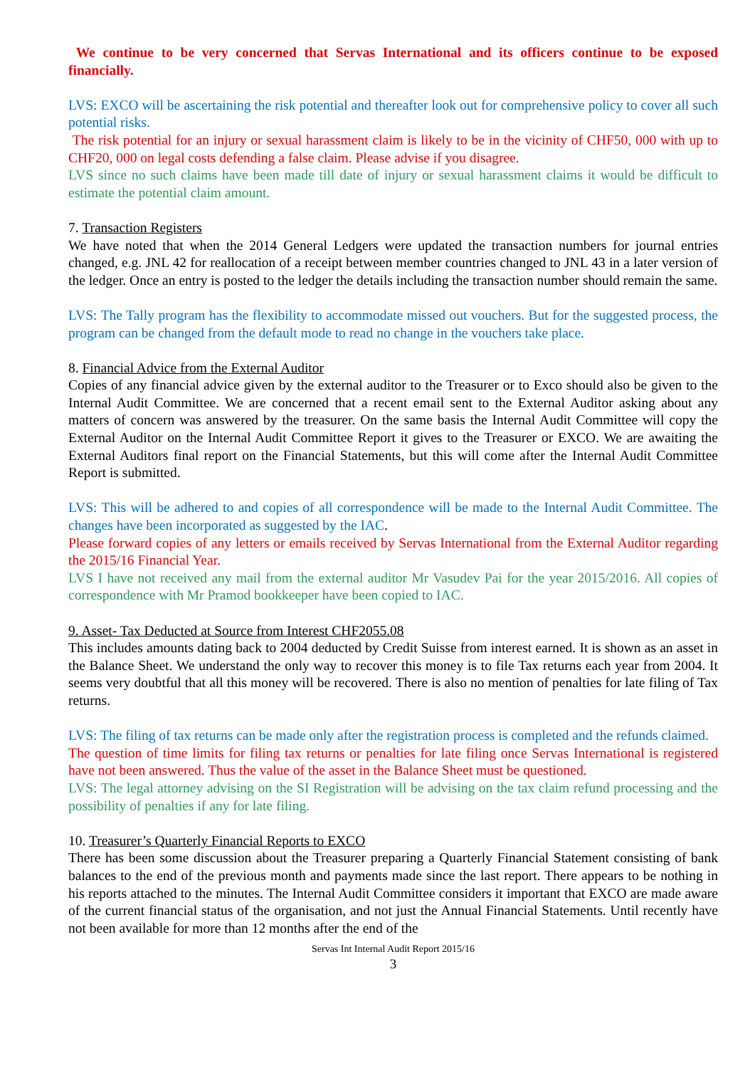We continue to be very concerned that Servas International and its officers continue to be exposed financially.
LVS: EXCO will be ascertaining the risk potential and thereafter look out for comprehensive policy to cover all such potential risks.
The risk potential for an injury or sexual harassment claim is likely to be in the vicinity of CHF50, 000 with up to CHF20, 000 on legal costs defending a false claim. Please advise if you disagree.
LVS since no such claims have been made till date of injury or sexual harassment claims it would be difficult to estimate the potential claim amount.
7. Transaction Registers
We have noted that when the 2014 General Ledgers were updated the transaction numbers for journal entries changed, e.g. JNL 42 for reallocation of a receipt between member countries changed to JNL 43 in a later version of the ledger. Once an entry is posted to the ledger the details including the transaction number should remain the same.
LVS: The Tally program has the flexibility to accommodate missed out vouchers. But for the suggested process, the program can be changed from the default mode to read no change in the vouchers take place.
8. Financial Advice from the External Auditor
Copies of any financial advice given by the external auditor to the Treasurer or to Exco should also be given to the Internal Audit Committee. We are concerned that a recent email sent to the External Auditor asking about any matters of concern was answered by the treasurer. On the same basis the Internal Audit Committee will copy the External Auditor on the Internal Audit Committee Report it gives to the Treasurer or EXCO. We are awaiting the External Auditors final report on the Financial Statements, but this will come after the Internal Audit Committee Report is submitted.
LVS: This will be adhered to and copies of all correspondence will be made to the Internal Audit Committee. The changes have been incorporated as suggested by the IAC.
Please forward copies of any letters or emails received by Servas International from the External Auditor regarding the 2015/16 Financial Year.
LVS I have not received any mail from the external auditor Mr Vasudev Pai for the year 2015/2016. All copies of correspondence with Mr Pramod bookkeeper have been copied to IAC.
9. Asset- Tax Deducted at Source from Interest CHF2055.08
This includes amounts dating back to 2004 deducted by Credit Suisse from interest earned. It is shown as an asset in the Balance Sheet. We understand the only way to recover this money is to file Tax returns each year from 2004. It seems very doubtful that all this money will be recovered. There is also no mention of penalties for late filing of Tax returns.
LVS: The filing of tax returns can be made only after the registration process is completed and the refunds claimed.
The question of time limits for filing tax returns or penalties for late filing once Servas International is registered have not been answered. Thus the value of the asset in the Balance Sheet must be questioned.
LVS: The legal attorney advising on the SI Registration will be advising on the tax claim refund processing and the possibility of penalties if any for late filing.
10. Treasurer’s Quarterly Financial Reports to EXCO
There has been some discussion about the Treasurer preparing a Quarterly Financial Statement consisting of bank balances to the end of the previous month and payments made since the last report. There appears to be nothing in his reports attached to the minutes. The Internal Audit Committee considers it important that EXCO are made aware of the current financial status of the organisation, and not just the Annual Financial Statements. Until recently have not been available for more than 12 months after the end of the
Servas Int Internal Audit Report 2015/16
3